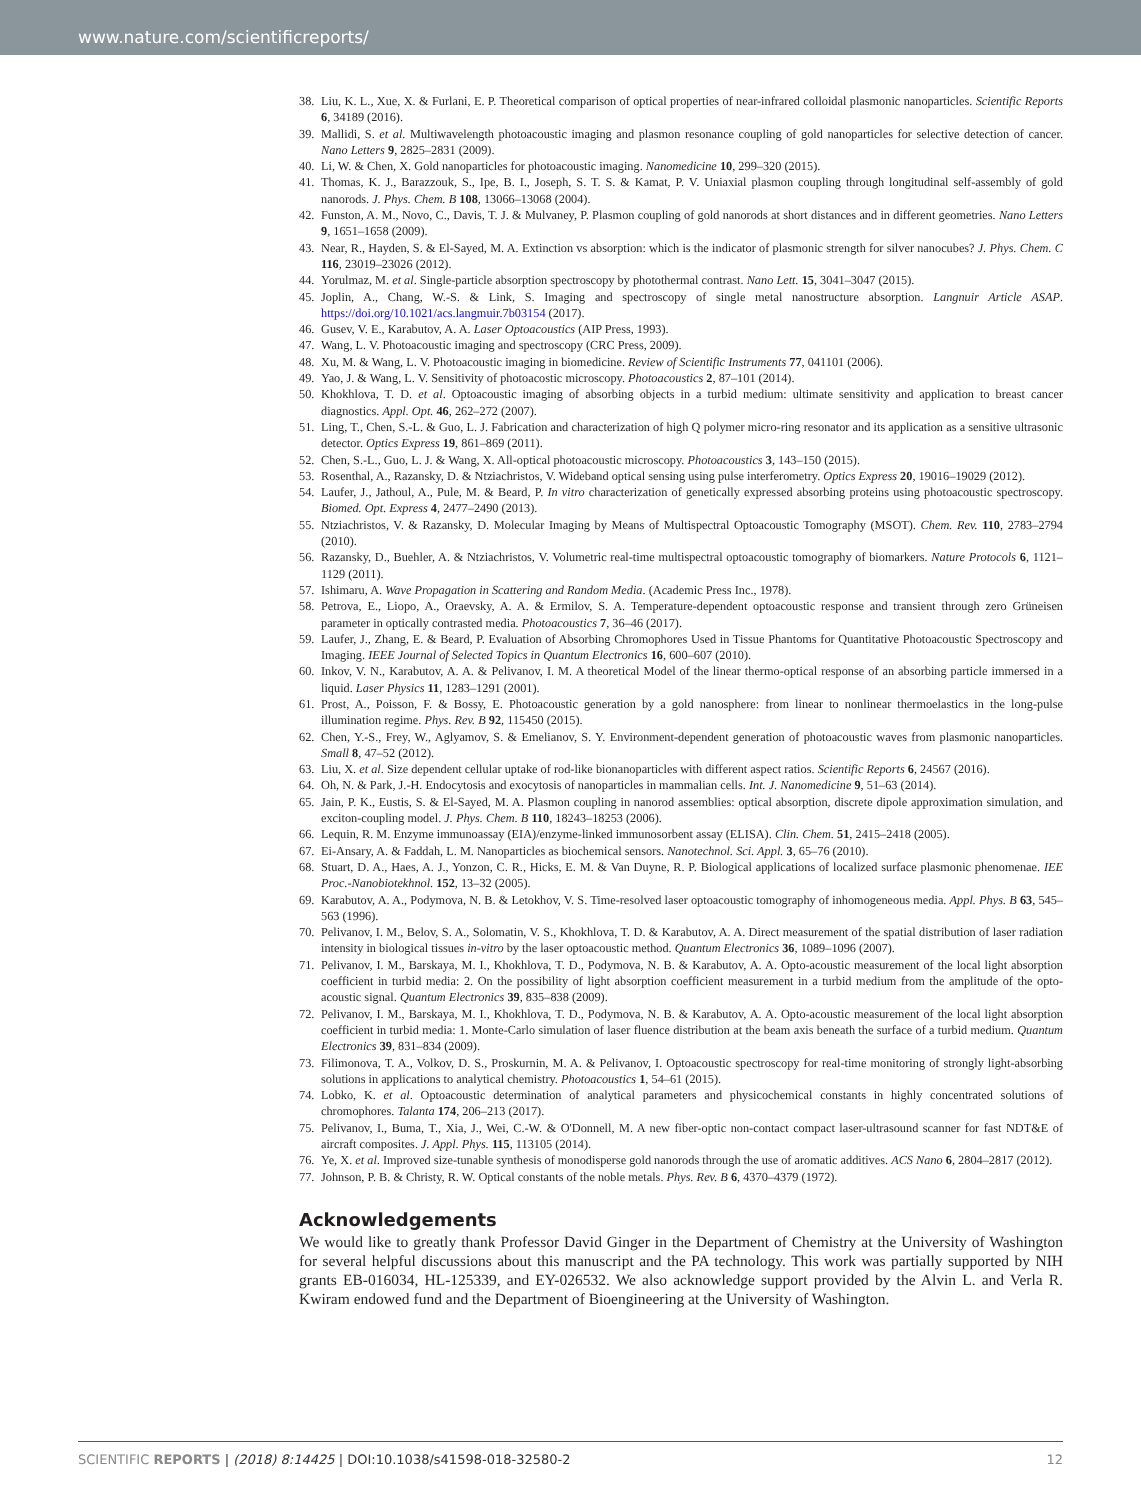www.nature.com/scientificreports/
38. Liu, K. L., Xue, X. & Furlani, E. P. Theoretical comparison of optical properties of near-infrared colloidal plasmonic nanoparticles. Scientific Reports 6, 34189 (2016).
39. Mallidi, S. et al. Multiwavelength photoacoustic imaging and plasmon resonance coupling of gold nanoparticles for selective detection of cancer. Nano Letters 9, 2825–2831 (2009).
40. Li, W. & Chen, X. Gold nanoparticles for photoacoustic imaging. Nanomedicine 10, 299–320 (2015).
41. Thomas, K. J., Barazzouk, S., Ipe, B. I., Joseph, S. T. S. & Kamat, P. V. Uniaxial plasmon coupling through longitudinal self-assembly of gold nanorods. J. Phys. Chem. B 108, 13066–13068 (2004).
42. Funston, A. M., Novo, C., Davis, T. J. & Mulvaney, P. Plasmon coupling of gold nanorods at short distances and in different geometries. Nano Letters 9, 1651–1658 (2009).
43. Near, R., Hayden, S. & El-Sayed, M. A. Extinction vs absorption: which is the indicator of plasmonic strength for silver nanocubes? J. Phys. Chem. C 116, 23019–23026 (2012).
44. Yorulmaz, M. et al. Single-particle absorption spectroscopy by photothermal contrast. Nano Lett. 15, 3041–3047 (2015).
45. Joplin, A., Chang, W.-S. & Link, S. Imaging and spectroscopy of single metal nanostructure absorption. Langnuir Article ASAP. https://doi.org/10.1021/acs.langmuir.7b03154 (2017).
46. Gusev, V. E., Karabutov, A. A. Laser Optoacoustics (AIP Press, 1993).
47. Wang, L. V. Photoacoustic imaging and spectroscopy (CRC Press, 2009).
48. Xu, M. & Wang, L. V. Photoacoustic imaging in biomedicine. Review of Scientific Instruments 77, 041101 (2006).
49. Yao, J. & Wang, L. V. Sensitivity of photoacostic microscopy. Photoacoustics 2, 87–101 (2014).
50. Khokhlova, T. D. et al. Optoacoustic imaging of absorbing objects in a turbid medium: ultimate sensitivity and application to breast cancer diagnostics. Appl. Opt. 46, 262–272 (2007).
51. Ling, T., Chen, S.-L. & Guo, L. J. Fabrication and characterization of high Q polymer micro-ring resonator and its application as a sensitive ultrasonic detector. Optics Express 19, 861–869 (2011).
52. Chen, S.-L., Guo, L. J. & Wang, X. All-optical photoacoustic microscopy. Photoacoustics 3, 143–150 (2015).
53. Rosenthal, A., Razansky, D. & Ntziachristos, V. Wideband optical sensing using pulse interferometry. Optics Express 20, 19016–19029 (2012).
54. Laufer, J., Jathoul, A., Pule, M. & Beard, P. In vitro characterization of genetically expressed absorbing proteins using photoacoustic spectroscopy. Biomed. Opt. Express 4, 2477–2490 (2013).
55. Ntziachristos, V. & Razansky, D. Molecular Imaging by Means of Multispectral Optoacoustic Tomography (MSOT). Chem. Rev. 110, 2783–2794 (2010).
56. Razansky, D., Buehler, A. & Ntziachristos, V. Volumetric real-time multispectral optoacoustic tomography of biomarkers. Nature Protocols 6, 1121–1129 (2011).
57. Ishimaru, A. Wave Propagation in Scattering and Random Media. (Academic Press Inc., 1978).
58. Petrova, E., Liopo, A., Oraevsky, A. A. & Ermilov, S. A. Temperature-dependent optoacoustic response and transient through zero Grüneisen parameter in optically contrasted media. Photoacoustics 7, 36–46 (2017).
59. Laufer, J., Zhang, E. & Beard, P. Evaluation of Absorbing Chromophores Used in Tissue Phantoms for Quantitative Photoacoustic Spectroscopy and Imaging. IEEE Journal of Selected Topics in Quantum Electronics 16, 600–607 (2010).
60. Inkov, V. N., Karabutov, A. A. & Pelivanov, I. M. A theoretical Model of the linear thermo-optical response of an absorbing particle immersed in a liquid. Laser Physics 11, 1283–1291 (2001).
61. Prost, A., Poisson, F. & Bossy, E. Photoacoustic generation by a gold nanosphere: from linear to nonlinear thermoelastics in the long-pulse illumination regime. Phys. Rev. B 92, 115450 (2015).
62. Chen, Y.-S., Frey, W., Aglyamov, S. & Emelianov, S. Y. Environment-dependent generation of photoacoustic waves from plasmonic nanoparticles. Small 8, 47–52 (2012).
63. Liu, X. et al. Size dependent cellular uptake of rod-like bionanoparticles with different aspect ratios. Scientific Reports 6, 24567 (2016).
64. Oh, N. & Park, J.-H. Endocytosis and exocytosis of nanoparticles in mammalian cells. Int. J. Nanomedicine 9, 51–63 (2014).
65. Jain, P. K., Eustis, S. & El-Sayed, M. A. Plasmon coupling in nanorod assemblies: optical absorption, discrete dipole approximation simulation, and exciton-coupling model. J. Phys. Chem. B 110, 18243–18253 (2006).
66. Lequin, R. M. Enzyme immunoassay (EIA)/enzyme-linked immunosorbent assay (ELISA). Clin. Chem. 51, 2415–2418 (2005).
67. Ei-Ansary, A. & Faddah, L. M. Nanoparticles as biochemical sensors. Nanotechnol. Sci. Appl. 3, 65–76 (2010).
68. Stuart, D. A., Haes, A. J., Yonzon, C. R., Hicks, E. M. & Van Duyne, R. P. Biological applications of localized surface plasmonic phenomenae. IEE Proc.-Nanobiotekhnol. 152, 13–32 (2005).
69. Karabutov, A. A., Podymova, N. B. & Letokhov, V. S. Time-resolved laser optoacoustic tomography of inhomogeneous media. Appl. Phys. B 63, 545–563 (1996).
70. Pelivanov, I. M., Belov, S. A., Solomatin, V. S., Khokhlova, T. D. & Karabutov, A. A. Direct measurement of the spatial distribution of laser radiation intensity in biological tissues in-vitro by the laser optoacoustic method. Quantum Electronics 36, 1089–1096 (2007).
71. Pelivanov, I. M., Barskaya, M. I., Khokhlova, T. D., Podymova, N. B. & Karabutov, A. A. Opto-acoustic measurement of the local light absorption coefficient in turbid media: 2. On the possibility of light absorption coefficient measurement in a turbid medium from the amplitude of the opto-acoustic signal. Quantum Electronics 39, 835–838 (2009).
72. Pelivanov, I. M., Barskaya, M. I., Khokhlova, T. D., Podymova, N. B. & Karabutov, A. A. Opto-acoustic measurement of the local light absorption coefficient in turbid media: 1. Monte-Carlo simulation of laser fluence distribution at the beam axis beneath the surface of a turbid medium. Quantum Electronics 39, 831–834 (2009).
73. Filimonova, T. A., Volkov, D. S., Proskurnin, M. A. & Pelivanov, I. Optoacoustic spectroscopy for real-time monitoring of strongly light-absorbing solutions in applications to analytical chemistry. Photoacoustics 1, 54–61 (2015).
74. Lobko, K. et al. Optoacoustic determination of analytical parameters and physicochemical constants in highly concentrated solutions of chromophores. Talanta 174, 206–213 (2017).
75. Pelivanov, I., Buma, T., Xia, J., Wei, C.-W. & O'Donnell, M. A new fiber-optic non-contact compact laser-ultrasound scanner for fast NDT&E of aircraft composites. J. Appl. Phys. 115, 113105 (2014).
76. Ye, X. et al. Improved size-tunable synthesis of monodisperse gold nanorods through the use of aromatic additives. ACS Nano 6, 2804–2817 (2012).
77. Johnson, P. B. & Christy, R. W. Optical constants of the noble metals. Phys. Rev. B 6, 4370–4379 (1972).
Acknowledgements
We would like to greatly thank Professor David Ginger in the Department of Chemistry at the University of Washington for several helpful discussions about this manuscript and the PA technology. This work was partially supported by NIH grants EB-016034, HL-125339, and EY-026532. We also acknowledge support provided by the Alvin L. and Verla R. Kwiram endowed fund and the Department of Bioengineering at the University of Washington.
SCIENTIFIC REPORTS | (2018) 8:14425 | DOI:10.1038/s41598-018-32580-2 12